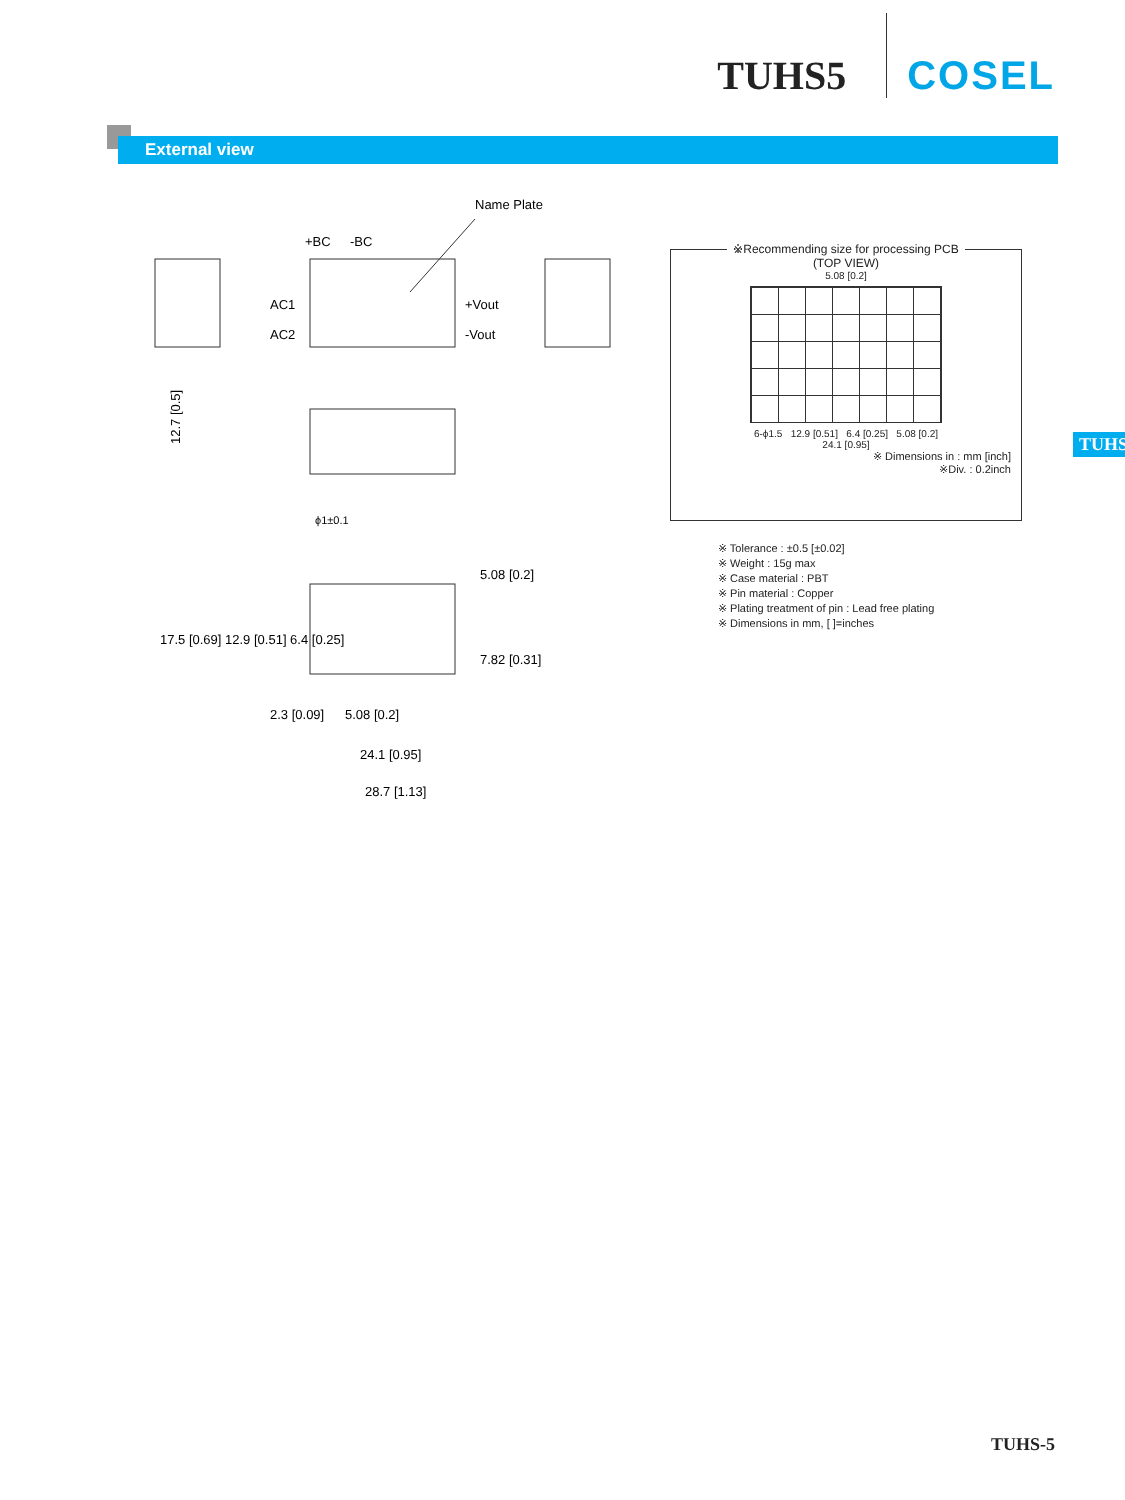TUHS5 COSEL
External view
TUHS
Name Plate
+BC
-BC
AC1
AC2
+Vout
-Vout
ϕ1±0.1
12.7 [0.5]
5.08 [0.2]
24.1 [0.95]
28.7 [1.13]
2.3 [0.09]
17.5 [0.69] 12.9 [0.51] 6.4 [0.25]
5.08 [0.2]
7.82 [0.31]
※Recommending size for processing PCB
(TOP VIEW)
5.08 [0.2]
6-ϕ1.5 12.9 [0.51] 6.4 [0.25] 5.08 [0.2]
24.1 [0.95]
※ Dimensions in : mm [inch]
※Div. : 0.2inch
※ Tolerance : ±0.5 [±0.02]
※ Weight : 15g max
※ Case material : PBT
※ Pin material : Copper
※ Plating treatment of pin : Lead free plating
※ Dimensions in mm, [ ]=inches
TUHS-5